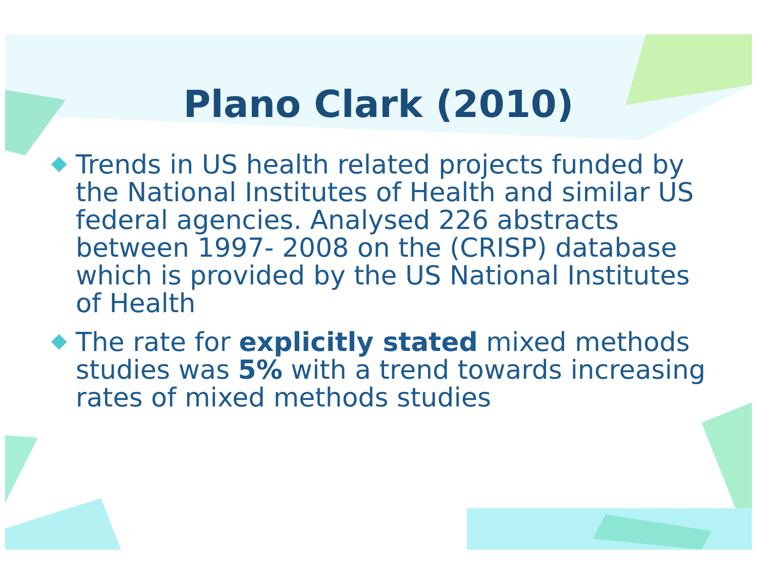Plano Clark (2010)
Trends in US health related projects funded by the National Institutes of Health and similar US federal agencies. Analysed 226 abstracts between 1997- 2008 on the (CRISP) database which is provided by the US National Institutes of Health
The rate for explicitly stated mixed methods studies was 5% with a trend towards increasing rates of mixed methods studies